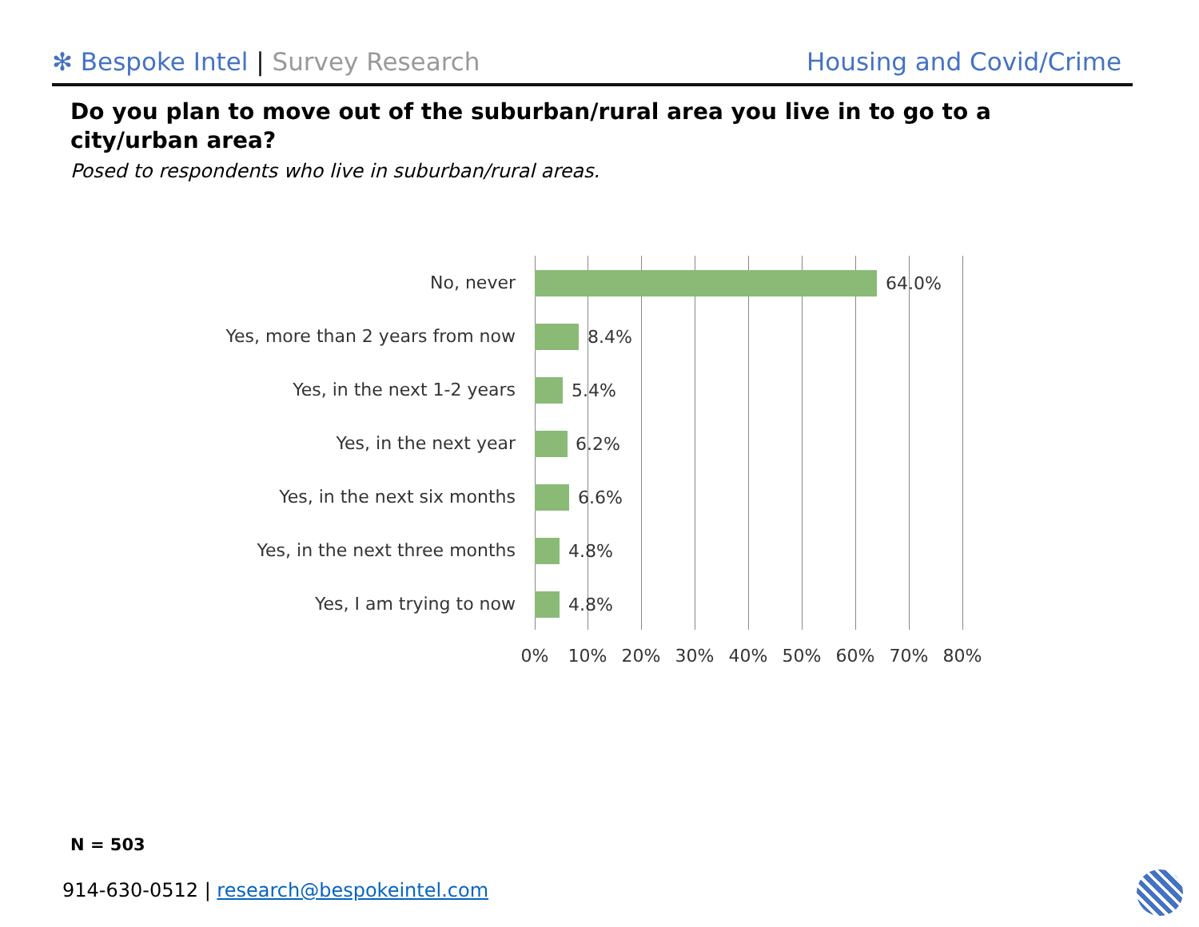✻ Bespoke Intel | Survey Research
Housing and Covid/Crime
Do you plan to move out of the suburban/rural area you live in to go to a city/urban area?
Posed to respondents who live in suburban/rural areas.
No, never 64.0%
Yes, more than 2 years from now 8.4%
Yes, in the next 1-2 years 5.4%
Yes, in the next year 6.2%
Yes, in the next six months 6.6%
Yes, in the next three months 4.8%
Yes, I am trying to now 4.8%
0% 10% 20% 30% 40% 50% 60% 70% 80%
N = 503
914-630-0512 | research@bespokeintel.com